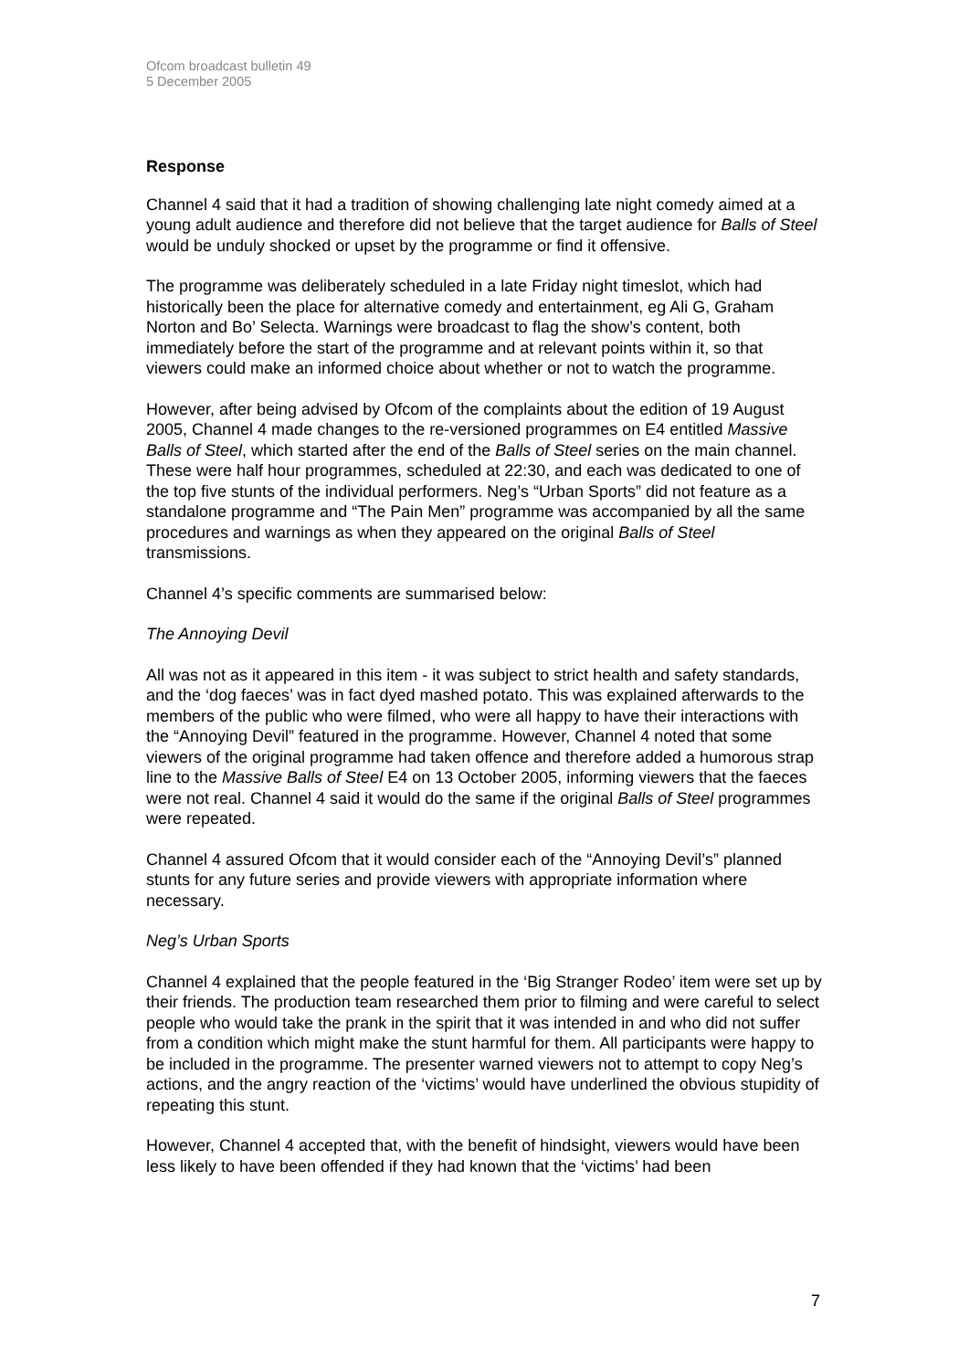Ofcom broadcast bulletin 49
5 December 2005
Response
Channel 4 said that it had a tradition of showing challenging late night comedy aimed at a young adult audience and therefore did not believe that the target audience for Balls of Steel would be unduly shocked or upset by the programme or find it offensive.
The programme was deliberately scheduled in a late Friday night timeslot, which had historically been the place for alternative comedy and entertainment, eg Ali G, Graham Norton and Bo’ Selecta. Warnings were broadcast to flag the show’s content, both immediately before the start of the programme and at relevant points within it, so that viewers could make an informed choice about whether or not to watch the programme.
However, after being advised by Ofcom of the complaints about the edition of 19 August 2005, Channel 4 made changes to the re-versioned programmes on E4 entitled Massive Balls of Steel, which started after the end of the Balls of Steel series on the main channel. These were half hour programmes, scheduled at 22:30, and each was dedicated to one of the top five stunts of the individual performers. Neg’s “Urban Sports” did not feature as a standalone programme and “The Pain Men” programme was accompanied by all the same procedures and warnings as when they appeared on the original Balls of Steel transmissions.
Channel 4’s specific comments are summarised below:
The Annoying Devil
All was not as it appeared in this item - it was subject to strict health and safety standards, and the ‘dog faeces’ was in fact dyed mashed potato. This was explained afterwards to the members of the public who were filmed, who were all happy to have their interactions with the “Annoying Devil” featured in the programme. However, Channel 4 noted that some viewers of the original programme had taken offence and therefore added a humorous strap line to the Massive Balls of Steel E4 on 13 October 2005, informing viewers that the faeces were not real. Channel 4 said it would do the same if the original Balls of Steel programmes were repeated.
Channel 4 assured Ofcom that it would consider each of the “Annoying Devil’s” planned stunts for any future series and provide viewers with appropriate information where necessary.
Neg’s Urban Sports
Channel 4 explained that the people featured in the ‘Big Stranger Rodeo’ item were set up by their friends. The production team researched them prior to filming and were careful to select people who would take the prank in the spirit that it was intended in and who did not suffer from a condition which might make the stunt harmful for them. All participants were happy to be included in the programme. The presenter warned viewers not to attempt to copy Neg’s actions, and the angry reaction of the ‘victims’ would have underlined the obvious stupidity of repeating this stunt.
However, Channel 4 accepted that, with the benefit of hindsight, viewers would have been less likely to have been offended if they had known that the ‘victims’ had been
7